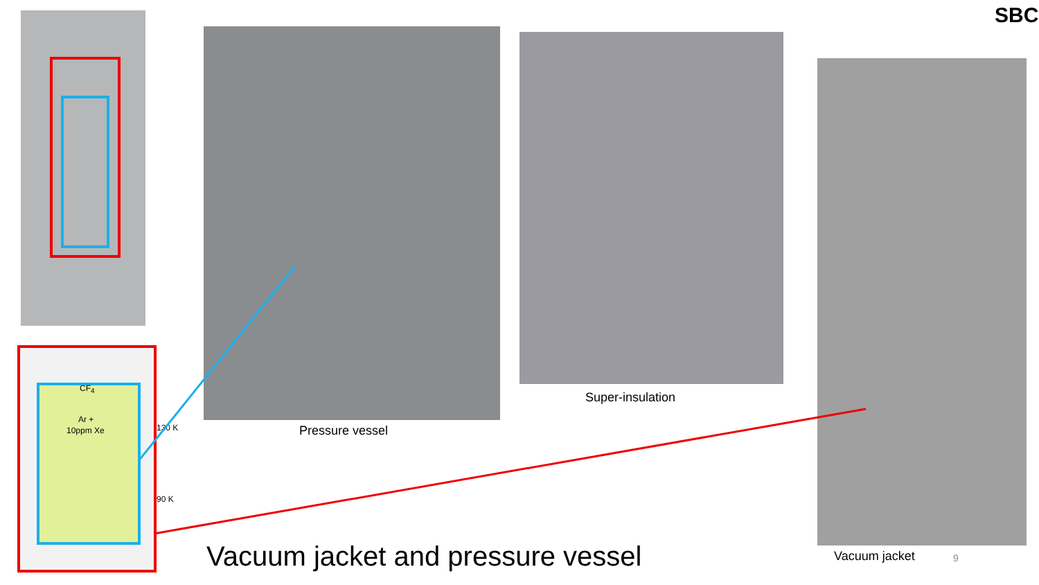CF<sub>4</sub>
Ar +
10ppm Xe 130 K
90 K
Pressure vessel
Super-insulation
Vacuum jacket 9
SBC
Vacuum jacket and pressure vessel